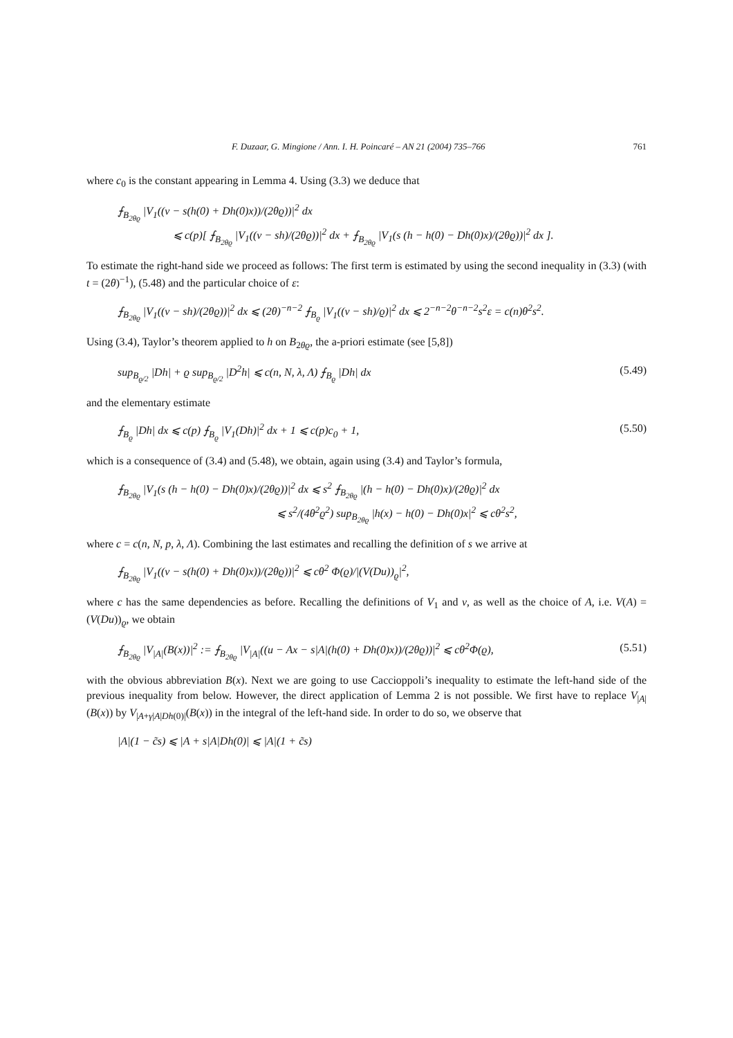F. Duzaar, G. Mingione / Ann. I. H. Poincaré – AN 21 (2004) 735–766 761
where c<sub>0</sub> is the constant appearing in Lemma 4. Using (3.3) we deduce that
⨍<sub>B<sub>2θϱ</sub></sub> |V<sub>1</sub>((v − s(h(0) + Dh(0)x))/(2θϱ))|<sup>2</sup> dx
⩽ c(p)[ ⨍<sub>B<sub>2θϱ</sub></sub> |V<sub>1</sub>((v − sh)/(2θϱ))|<sup>2</sup> dx + ⨍<sub>B<sub>2θϱ</sub></sub> |V<sub>1</sub>(s (h − h(0) − Dh(0)x)/(2θϱ))|<sup>2</sup> dx ].
To estimate the right-hand side we proceed as follows: The first term is estimated by using the second inequality in (3.3) (with t = (2θ)<sup>−1</sup>), (5.48) and the particular choice of ε:
⨍<sub>B<sub>2θϱ</sub></sub> |V<sub>1</sub>((v − sh)/(2θϱ))|<sup>2</sup> dx ⩽ (2θ)<sup>−n−2</sup> ⨍<sub>B<sub>ϱ</sub></sub> |V<sub>1</sub>((v − sh)/ϱ)|<sup>2</sup> dx ⩽ 2<sup>−n−2</sup>θ<sup>−n−2</sup>s<sup>2</sup>ε = c(n)θ<sup>2</sup>s<sup>2</sup>.
Using (3.4), Taylor’s theorem applied to h on B<sub>2θϱ</sub>, the a-priori estimate (see [5,8])
sup<sub>B<sub>ϱ/2</sub></sub> |Dh| + ϱ sup<sub>B<sub>ϱ/2</sub></sub> |D<sup>2</sup>h| ⩽ c(n, N, λ, Λ) ⨍<sub>B<sub>ϱ</sub></sub> |Dh| dx (5.49)
and the elementary estimate
⨍<sub>B<sub>ϱ</sub></sub> |Dh| dx ⩽ c(p) ⨍<sub>B<sub>ϱ</sub></sub> |V<sub>1</sub>(Dh)|<sup>2</sup> dx + 1 ⩽ c(p)c<sub>0</sub> + 1, (5.50)
which is a consequence of (3.4) and (5.48), we obtain, again using (3.4) and Taylor’s formula,
⨍<sub>B<sub>2θϱ</sub></sub> |V<sub>1</sub>(s (h − h(0) − Dh(0)x)/(2θϱ))|<sup>2</sup> dx ⩽ s<sup>2</sup> ⨍<sub>B<sub>2θϱ</sub></sub> |(h − h(0) − Dh(0)x)/(2θϱ)|<sup>2</sup> dx
⩽ s<sup>2</sup>/(4θ<sup>2</sup>ϱ<sup>2</sup>) sup<sub>B<sub>2θϱ</sub></sub> |h(x) − h(0) − Dh(0)x|<sup>2</sup> ⩽ cθ<sup>2</sup>s<sup>2</sup>,
where c = c(n, N, p, λ, Λ). Combining the last estimates and recalling the definition of s we arrive at
⨍<sub>B<sub>2θϱ</sub></sub> |V<sub>1</sub>((v − s(h(0) + Dh(0)x))/(2θϱ))|<sup>2</sup> ⩽ cθ<sup>2</sup> Φ(ϱ)/|(V(Du))<sub>ϱ</sub>|<sup>2</sup>,
where c has the same dependencies as before. Recalling the definitions of V<sub>1</sub> and v, as well as the choice of A, i.e. V(A) = (V(Du))<sub>ϱ</sub>, we obtain
⨍<sub>B<sub>2θϱ</sub></sub> |V<sub>|A|</sub>(B(x))|<sup>2</sup> := ⨍<sub>B<sub>2θϱ</sub></sub> |V<sub>|A|</sub>((u − Ax − s|A|(h(0) + Dh(0)x))/(2θϱ))|<sup>2</sup> ⩽ cθ<sup>2</sup>Φ(ϱ), (5.51)
with the obvious abbreviation B(x). Next we are going to use Caccioppoli’s inequality to estimate the left-hand side of the previous inequality from below. However, the direct application of Lemma 2 is not possible. We first have to replace V<sub>|A|</sub>(B(x)) by V<sub>|A+γ|A|Dh(0)|</sub>(B(x)) in the integral of the left-hand side. In order to do so, we observe that
|A|(1 − c̃s) ⩽ |A + s|A|Dh(0)| ⩽ |A|(1 + c̃s)